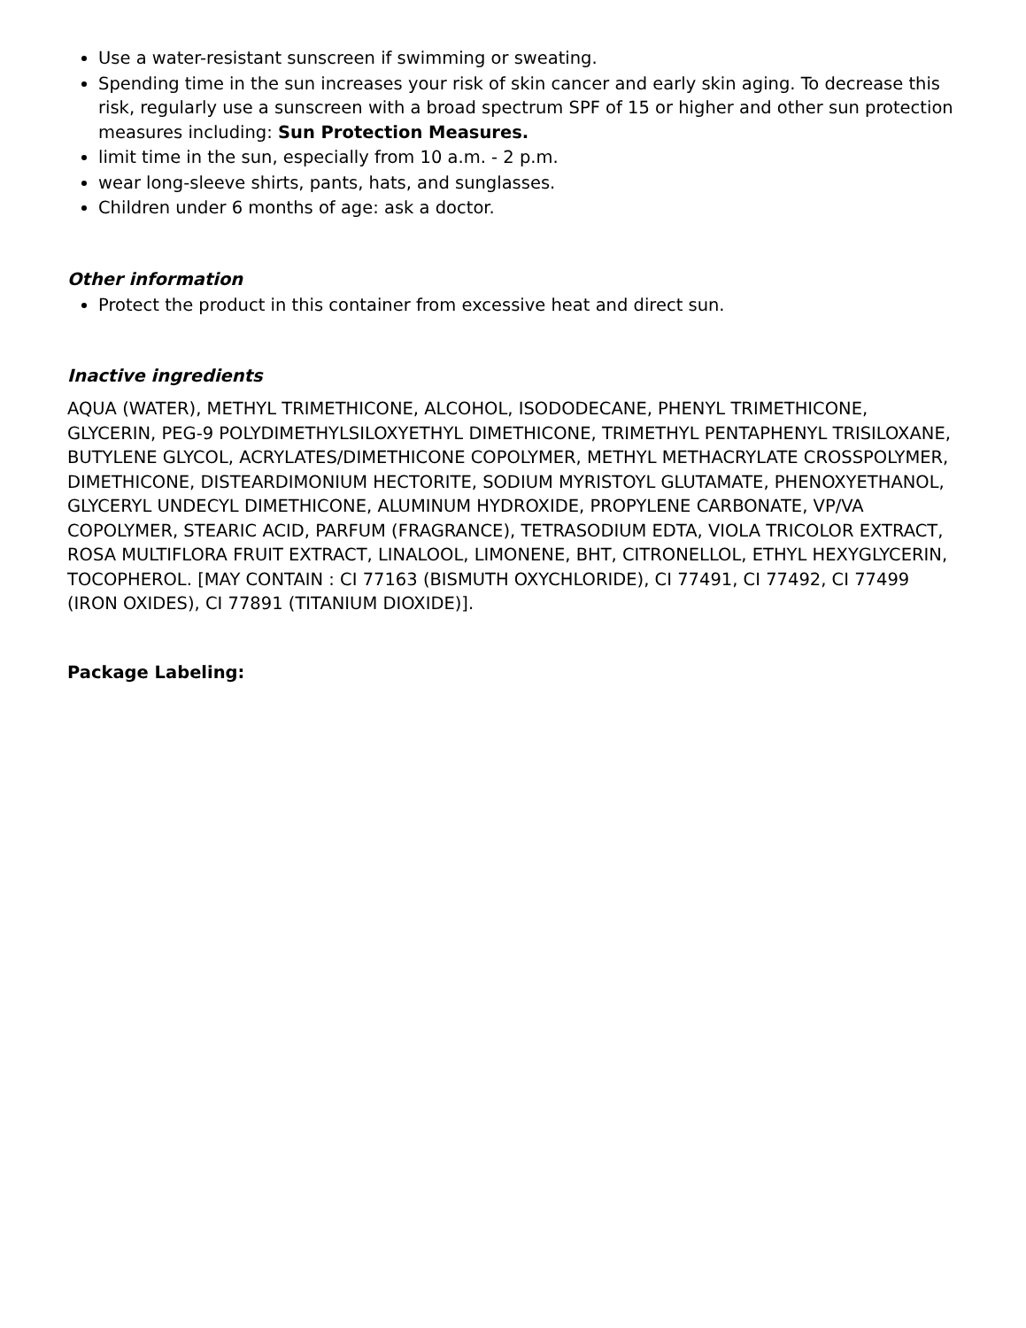Use a water-resistant sunscreen if swimming or sweating.
Spending time in the sun increases your risk of skin cancer and early skin aging. To decrease this risk, regularly use a sunscreen with a broad spectrum SPF of 15 or higher and other sun protection measures including: Sun Protection Measures.
limit time in the sun, especially from 10 a.m. - 2 p.m.
wear long-sleeve shirts, pants, hats, and sunglasses.
Children under 6 months of age: ask a doctor.
Other information
Protect the product in this container from excessive heat and direct sun.
Inactive ingredients
AQUA (WATER), METHYL TRIMETHICONE, ALCOHOL, ISODODECANE, PHENYL TRIMETHICONE, GLYCERIN, PEG-9 POLYDIMETHYLSILOXYETHYL DIMETHICONE, TRIMETHYL PENTAPHENYL TRISILOXANE, BUTYLENE GLYCOL, ACRYLATES/DIMETHICONE COPOLYMER, METHYL METHACRYLATE CROSSPOLYMER, DIMETHICONE, DISTEARDIMONIUM HECTORITE, SODIUM MYRISTOYL GLUTAMATE, PHENOXYETHANOL, GLYCERYL UNDECYL DIMETHICONE, ALUMINUM HYDROXIDE, PROPYLENE CARBONATE, VP/VA COPOLYMER, STEARIC ACID, PARFUM (FRAGRANCE), TETRASODIUM EDTA, VIOLA TRICOLOR EXTRACT, ROSA MULTIFLORA FRUIT EXTRACT, LINALOOL, LIMONENE, BHT, CITRONELLOL, ETHYL HEXYGLYCERIN, TOCOPHEROL. [MAY CONTAIN : CI 77163 (BISMUTH OXYCHLORIDE), CI 77491, CI 77492, CI 77499 (IRON OXIDES), CI 77891 (TITANIUM DIOXIDE)].
Package Labeling: